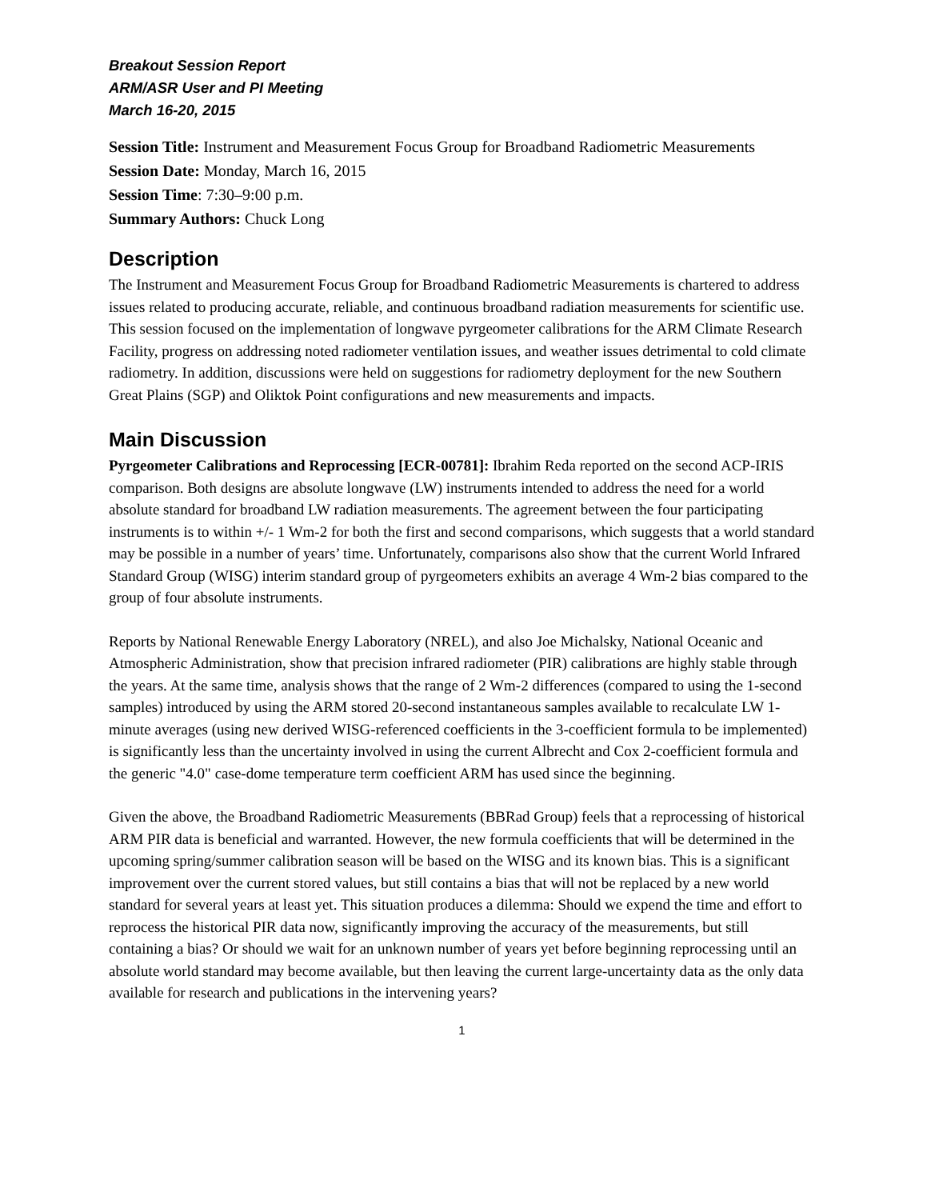Breakout Session Report
ARM/ASR User and PI Meeting
March 16-20, 2015
Session Title: Instrument and Measurement Focus Group for Broadband Radiometric Measurements
Session Date: Monday, March 16, 2015
Session Time: 7:30–9:00 p.m.
Summary Authors: Chuck Long
Description
The Instrument and Measurement Focus Group for Broadband Radiometric Measurements is chartered to address issues related to producing accurate, reliable, and continuous broadband radiation measurements for scientific use. This session focused on the implementation of longwave pyrgeometer calibrations for the ARM Climate Research Facility, progress on addressing noted radiometer ventilation issues, and weather issues detrimental to cold climate radiometry. In addition, discussions were held on suggestions for radiometry deployment for the new Southern Great Plains (SGP) and Oliktok Point configurations and new measurements and impacts.
Main Discussion
Pyrgeometer Calibrations and Reprocessing [ECR-00781]: Ibrahim Reda reported on the second ACP-IRIS comparison. Both designs are absolute longwave (LW) instruments intended to address the need for a world absolute standard for broadband LW radiation measurements. The agreement between the four participating instruments is to within +/- 1 Wm-2 for both the first and second comparisons, which suggests that a world standard may be possible in a number of years’ time. Unfortunately, comparisons also show that the current World Infrared Standard Group (WISG) interim standard group of pyrgeometers exhibits an average 4 Wm-2 bias compared to the group of four absolute instruments.
Reports by National Renewable Energy Laboratory (NREL), and also Joe Michalsky, National Oceanic and Atmospheric Administration, show that precision infrared radiometer (PIR) calibrations are highly stable through the years. At the same time, analysis shows that the range of 2 Wm-2 differences (compared to using the 1-second samples) introduced by using the ARM stored 20-second instantaneous samples available to recalculate LW 1-minute averages (using new derived WISG-referenced coefficients in the 3-coefficient formula to be implemented) is significantly less than the uncertainty involved in using the current Albrecht and Cox 2-coefficient formula and the generic "4.0" case-dome temperature term coefficient ARM has used since the beginning.
Given the above, the Broadband Radiometric Measurements (BBRad Group) feels that a reprocessing of historical ARM PIR data is beneficial and warranted. However, the new formula coefficients that will be determined in the upcoming spring/summer calibration season will be based on the WISG and its known bias. This is a significant improvement over the current stored values, but still contains a bias that will not be replaced by a new world standard for several years at least yet. This situation produces a dilemma: Should we expend the time and effort to reprocess the historical PIR data now, significantly improving the accuracy of the measurements, but still containing a bias? Or should we wait for an unknown number of years yet before beginning reprocessing until an absolute world standard may become available, but then leaving the current large-uncertainty data as the only data available for research and publications in the intervening years?
1